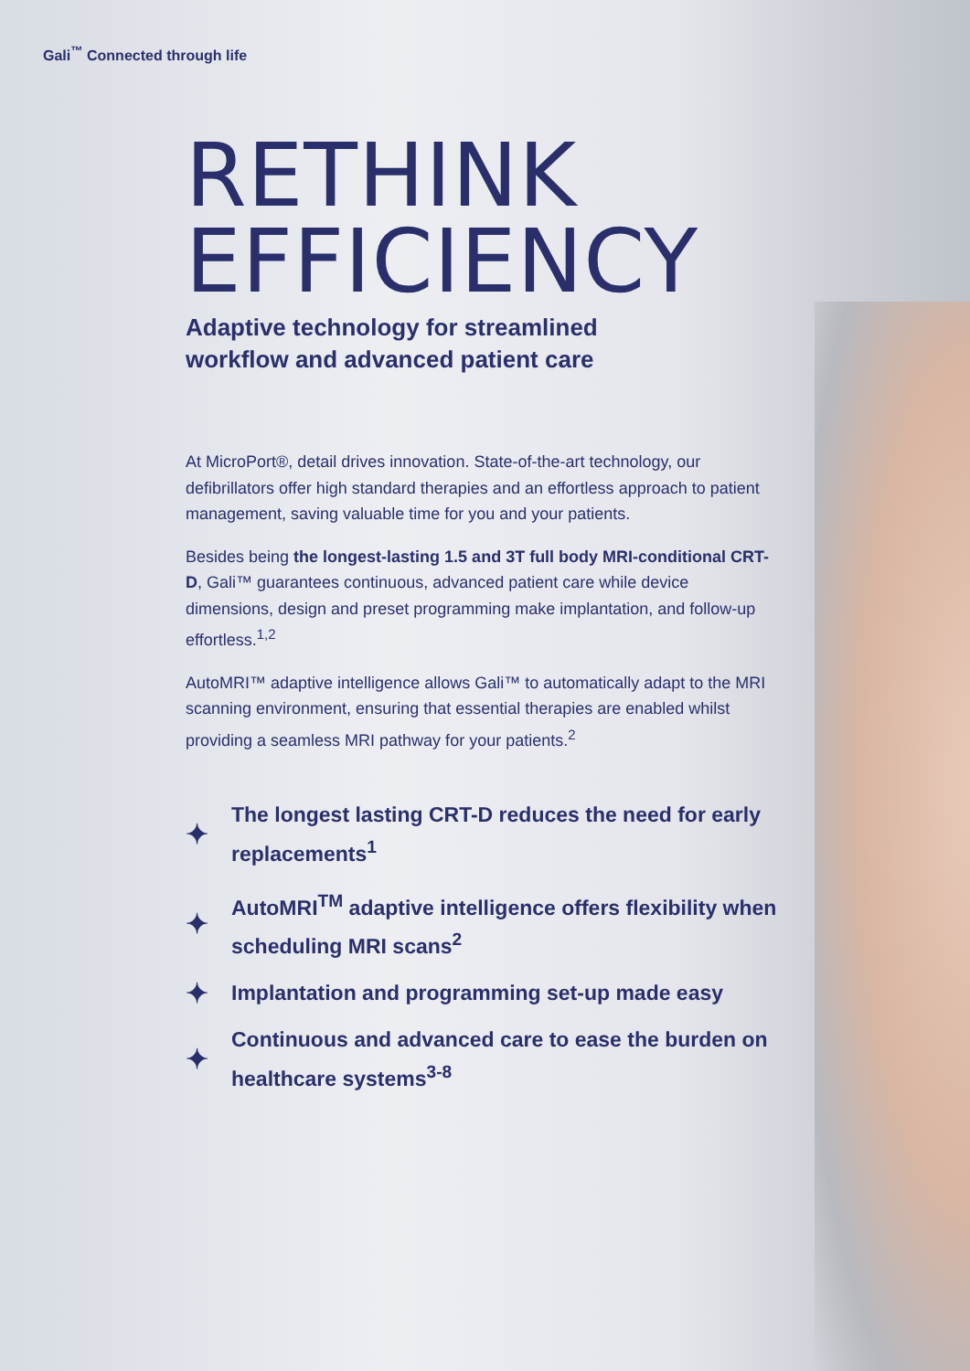Gali<sup>™</sup> Connected through life
RETHINK
EFFICIENCY
Adaptive technology for streamlined
workflow and advanced patient care
At MicroPort®, detail drives innovation. State-of-the-art technology, our defibrillators offer high standard therapies and an effortless approach to patient management, saving valuable time for you and your patients.
Besides being the longest-lasting 1.5 and 3T full body MRI-conditional CRT-D, Gali™ guarantees continuous, advanced patient care while device dimensions, design and preset programming make implantation, and follow-up effortless.<sup>1,2</sup>
AutoMRI™ adaptive intelligence allows Gali™ to automatically adapt to the MRI scanning environment, ensuring that essential therapies are enabled whilst providing a seamless MRI pathway for your patients.<sup>2</sup>
✦ The longest lasting CRT-D reduces the need for early replacements<sup>1</sup>
✦ AutoMRI<sup>TM</sup> adaptive intelligence offers flexibility when scheduling MRI scans<sup>2</sup>
✦ Implantation and programming set-up made easy
✦ Continuous and advanced care to ease the burden on healthcare systems<sup>3-8</sup>